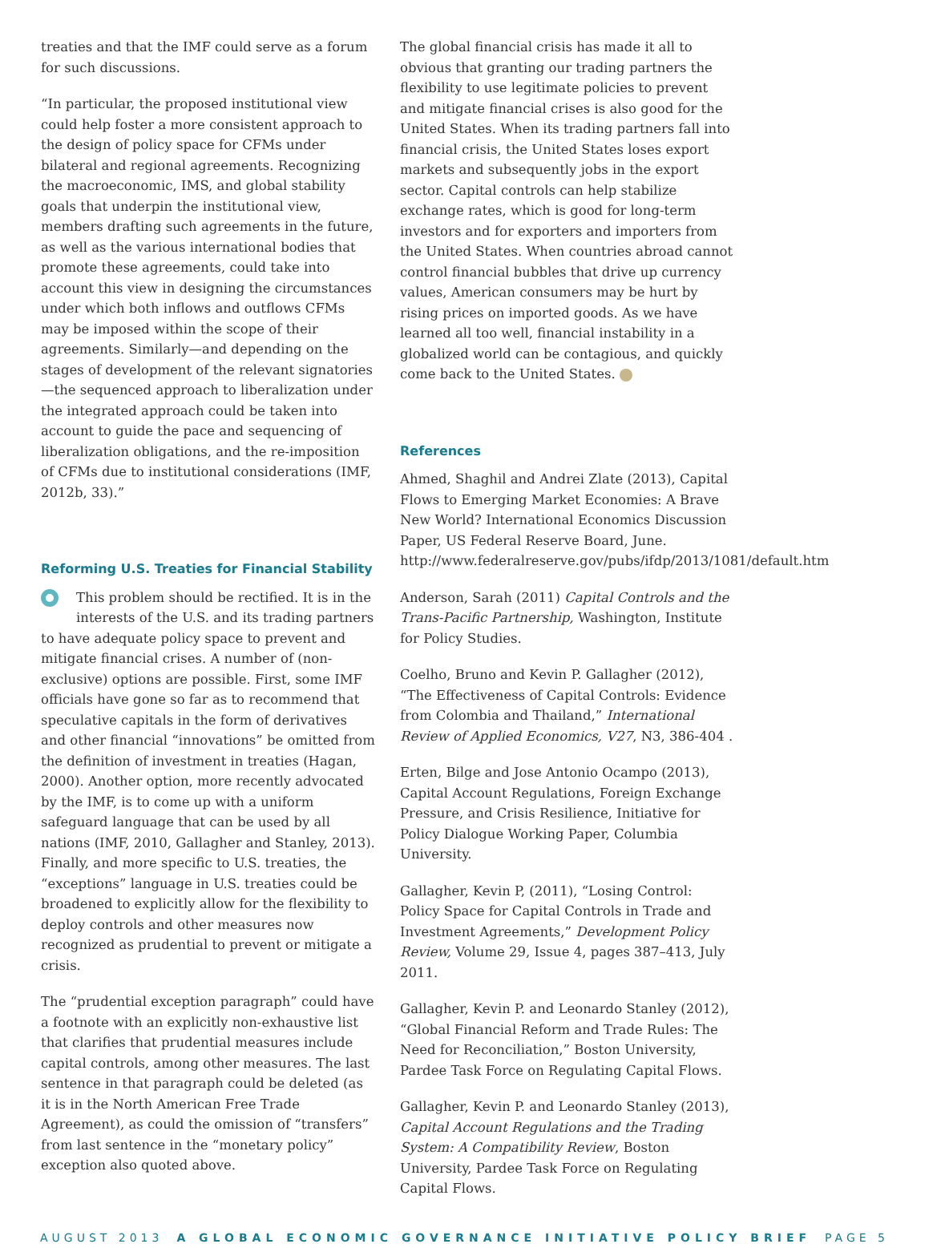treaties and that the IMF could serve as a forum for such discussions.
“In particular, the proposed institutional view could help foster a more consistent approach to the design of policy space for CFMs under bilateral and regional agreements. Recognizing the macroeconomic, IMS, and global stability goals that underpin the institutional view, members drafting such agreements in the future, as well as the various international bodies that promote these agreements, could take into account this view in designing the circumstances under which both inflows and outflows CFMs may be imposed within the scope of their agreements. Similarly—and depending on the stages of development of the relevant signatories—the sequenced approach to liberalization under the integrated approach could be taken into account to guide the pace and sequencing of liberalization obligations, and the re-imposition of CFMs due to institutional considerations (IMF, 2012b, 33).”
Reforming U.S. Treaties for Financial Stability
This problem should be rectified. It is in the interests of the U.S. and its trading partners to have adequate policy space to prevent and mitigate financial crises. A number of (non-exclusive) options are possible. First, some IMF officials have gone so far as to recommend that speculative capitals in the form of derivatives and other financial “innovations” be omitted from the definition of investment in treaties (Hagan, 2000). Another option, more recently advocated by the IMF, is to come up with a uniform safeguard language that can be used by all nations (IMF, 2010, Gallagher and Stanley, 2013). Finally, and more specific to U.S. treaties, the “exceptions” language in U.S. treaties could be broadened to explicitly allow for the flexibility to deploy controls and other measures now recognized as prudential to prevent or mitigate a crisis.
The “prudential exception paragraph” could have a footnote with an explicitly non-exhaustive list that clarifies that prudential measures include capital controls, among other measures. The last sentence in that paragraph could be deleted (as it is in the North American Free Trade Agreement), as could the omission of “transfers” from last sentence in the “monetary policy” exception also quoted above.
The global financial crisis has made it all to obvious that granting our trading partners the flexibility to use legitimate policies to prevent and mitigate financial crises is also good for the United States. When its trading partners fall into financial crisis, the United States loses export markets and subsequently jobs in the export sector. Capital controls can help stabilize exchange rates, which is good for long-term investors and for exporters and importers from the United States. When countries abroad cannot control financial bubbles that drive up currency values, American consumers may be hurt by rising prices on imported goods. As we have learned all too well, financial instability in a globalized world can be contagious, and quickly come back to the United States.
References
Ahmed, Shaghil and Andrei Zlate (2013), Capital Flows to Emerging Market Economies: A Brave New World? International Economics Discussion Paper, US Federal Reserve Board, June. http://www.federalreserve.gov/pubs/ifdp/2013/1081/default.htm
Anderson, Sarah (2011) Capital Controls and the Trans-Pacific Partnership, Washington, Institute for Policy Studies.
Coelho, Bruno and Kevin P. Gallagher (2012), “The Effectiveness of Capital Controls: Evidence from Colombia and Thailand,” International Review of Applied Economics, V27, N3, 386-404 .
Erten, Bilge and Jose Antonio Ocampo (2013), Capital Account Regulations, Foreign Exchange Pressure, and Crisis Resilience, Initiative for Policy Dialogue Working Paper, Columbia University.
Gallagher, Kevin P, (2011), “Losing Control: Policy Space for Capital Controls in Trade and Investment Agreements,” Development Policy Review, Volume 29, Issue 4, pages 387–413, July 2011.
Gallagher, Kevin P. and Leonardo Stanley (2012), “Global Financial Reform and Trade Rules: The Need for Reconciliation,” Boston University, Pardee Task Force on Regulating Capital Flows.
Gallagher, Kevin P. and Leonardo Stanley (2013), Capital Account Regulations and the Trading System: A Compatibility Review, Boston University, Pardee Task Force on Regulating Capital Flows.
AUGUST 2013 A GLOBAL ECONOMIC GOVERNANCE INITIATIVE POLICY BRIEF PAGE 5